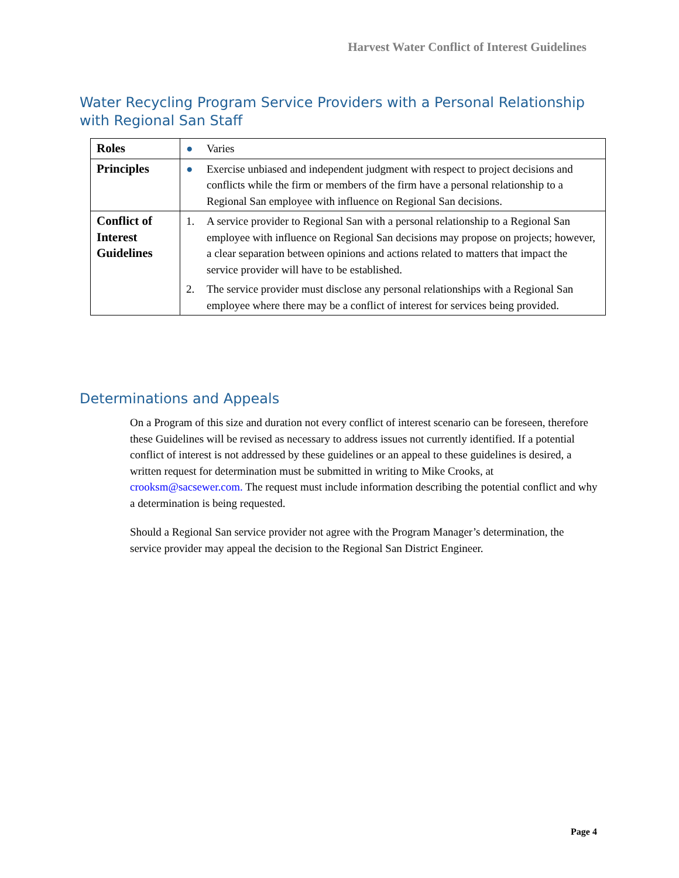Harvest Water Conflict of Interest Guidelines
Water Recycling Program Service Providers with a Personal Relationship with Regional San Staff
| Roles | ● Varies |
| Principles | ● Exercise unbiased and independent judgment with respect to project decisions and conflicts while the firm or members of the firm have a personal relationship to a Regional San employee with influence on Regional San decisions. |
| Conflict of Interest Guidelines | 1. A service provider to Regional San with a personal relationship to a Regional San employee with influence on Regional San decisions may propose on projects; however, a clear separation between opinions and actions related to matters that impact the service provider will have to be established. 2. The service provider must disclose any personal relationships with a Regional San employee where there may be a conflict of interest for services being provided. |
Determinations and Appeals
On a Program of this size and duration not every conflict of interest scenario can be foreseen, therefore these Guidelines will be revised as necessary to address issues not currently identified. If a potential conflict of interest is not addressed by these guidelines or an appeal to these guidelines is desired, a written request for determination must be submitted in writing to Mike Crooks, at crooksm@sacsewer.com. The request must include information describing the potential conflict and why a determination is being requested.
Should a Regional San service provider not agree with the Program Manager’s determination, the service provider may appeal the decision to the Regional San District Engineer.
Page 4